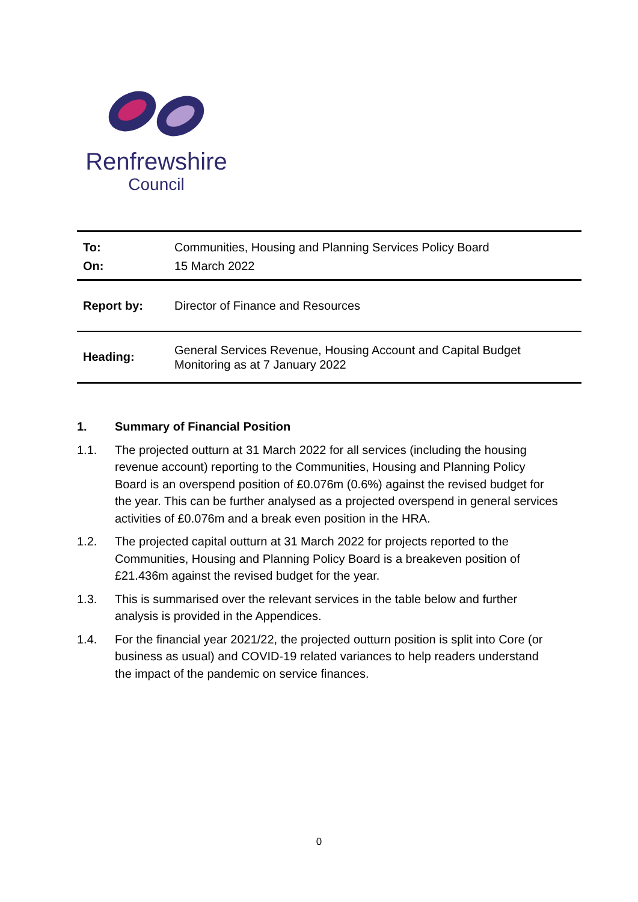Renfrewshire
Council
| To: | Communities, Housing and Planning Services Policy Board |
| On: | 15 March 2022 |
| Report by: | Director of Finance and Resources |
| Heading: | General Services Revenue, Housing Account and Capital Budget Monitoring as at 7 January 2022 |
1. Summary of Financial Position
1.1. The projected outturn at 31 March 2022 for all services (including the housing revenue account) reporting to the Communities, Housing and Planning Policy Board is an overspend position of £0.076m (0.6%) against the revised budget for the year. This can be further analysed as a projected overspend in general services activities of £0.076m and a break even position in the HRA.
1.2. The projected capital outturn at 31 March 2022 for projects reported to the Communities, Housing and Planning Policy Board is a breakeven position of £21.436m against the revised budget for the year.
1.3. This is summarised over the relevant services in the table below and further analysis is provided in the Appendices.
1.4. For the financial year 2021/22, the projected outturn position is split into Core (or business as usual) and COVID-19 related variances to help readers understand the impact of the pandemic on service finances.
0